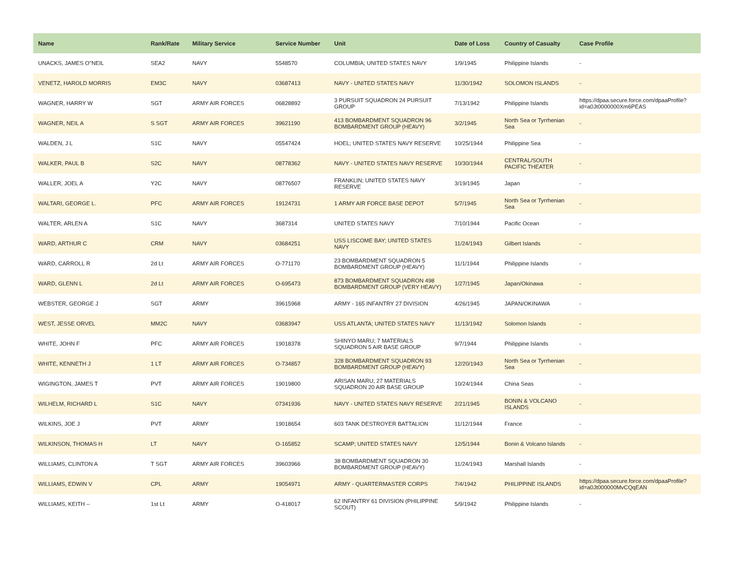| Name | Rank/Rate | Military Service | Service Number | Unit | Date of Loss | Country of Casualty | Case Profile |
| --- | --- | --- | --- | --- | --- | --- | --- |
| UNACKS, JAMES O"NEIL | SEA2 | NAVY | 5548570 | COLUMBIA; UNITED STATES NAVY | 1/9/1945 | Philippine Islands | - |
| VENETZ, HAROLD MORRIS | EM3C | NAVY | 03687413 | NAVY - UNITED STATES NAVY | 11/30/1942 | SOLOMON ISLANDS | - |
| WAGNER, HARRY W | SGT | ARMY AIR FORCES | 06828892 | 3 PURSUIT SQUADRON 24 PURSUIT GROUP | 7/13/1942 | Philippine Islands | https://dpaa.secure.force.com/dpaaProfile?id=a0Jt0000000Xm6PEAS |
| WAGNER, NEIL A | S SGT | ARMY AIR FORCES | 39621190 | 413 BOMBARDMENT SQUADRON 96 BOMBARDMENT GROUP (HEAVY) | 3/2/1945 | North Sea or Tyrrhenian Sea | - |
| WALDEN, J L | S1C | NAVY | 05547424 | HOEL; UNITED STATES NAVY RESERVE | 10/25/1944 | Philippine Sea | - |
| WALKER, PAUL B | S2C | NAVY | 08778362 | NAVY - UNITED STATES NAVY RESERVE | 10/30/1944 | CENTRAL/SOUTH PACIFIC THEATER | - |
| WALLER, JOEL A | Y2C | NAVY | 08776507 | FRANKLIN; UNITED STATES NAVY RESERVE | 3/19/1945 | Japan | - |
| WALTARI, GEORGE L. | PFC | ARMY AIR FORCES | 19124731 | 1 ARMY AIR FORCE BASE DEPOT | 5/7/1945 | North Sea or Tyrrhenian Sea | - |
| WALTER, ARLEN A | S1C | NAVY | 3687314 | UNITED STATES NAVY | 7/10/1944 | Pacific Ocean | - |
| WARD, ARTHUR C | CRM | NAVY | 03684251 | USS LISCOME BAY; UNITED STATES NAVY | 11/24/1943 | Gilbert Islands | - |
| WARD, CARROLL R | 2d Lt | ARMY AIR FORCES | O-771170 | 23 BOMBARDMENT SQUADRON 5 BOMBARDMENT GROUP (HEAVY) | 11/1/1944 | Philippine Islands | - |
| WARD, GLENN L | 2d Lt | ARMY AIR FORCES | O-695473 | 873 BOMBARDMENT SQUADRON 498 BOMBARDMENT GROUP (VERY HEAVY) | 1/27/1945 | Japan/Okinawa | - |
| WEBSTER, GEORGE J | SGT | ARMY | 39615968 | ARMY - 165 INFANTRY 27 DIVISION | 4/26/1945 | JAPAN/OKINAWA | - |
| WEST, JESSE ORVEL | MM2C | NAVY | 03683947 | USS ATLANTA; UNITED STATES NAVY | 11/13/1942 | Solomon Islands | - |
| WHITE, JOHN F | PFC | ARMY AIR FORCES | 19018378 | SHINYO MARU; 7 MATERIALS SQUADRON 5 AIR BASE GROUP | 9/7/1944 | Philippine Islands | - |
| WHITE, KENNETH J | 1 LT | ARMY AIR FORCES | O-734857 | 328 BOMBARDMENT SQUADRON 93 BOMBARDMENT GROUP (HEAVY) | 12/20/1943 | North Sea or Tyrrhenian Sea | - |
| WIGINGTON, JAMES T | PVT | ARMY AIR FORCES | 19019800 | ARISAN MARU; 27 MATERIALS SQUADRON 20 AIR BASE GROUP | 10/24/1944 | China Seas | - |
| WILHELM, RICHARD L | S1C | NAVY | 07341936 | NAVY - UNITED STATES NAVY RESERVE | 2/21/1945 | BONIN & VOLCANO ISLANDS | - |
| WILKINS, JOE J | PVT | ARMY | 19018654 | 603 TANK DESTROYER BATTALION | 11/12/1944 | France | - |
| WILKINSON, THOMAS H | LT | NAVY | O-165852 | SCAMP; UNITED STATES NAVY | 12/5/1944 | Bonin & Volcano Islands | - |
| WILLIAMS, CLINTON A | T SGT | ARMY AIR FORCES | 39603966 | 38 BOMBARDMENT SQUADRON 30 BOMBARDMENT GROUP (HEAVY) | 11/24/1943 | Marshall Islands | - |
| WILLIAMS, EDWIN V | CPL | ARMY | 19054971 | ARMY - QUARTERMASTER CORPS | 7/4/1942 | PHILIPPINE ISLANDS | https://dpaa.secure.force.com/dpaaProfile?id=a0Jt000000MvCQqEAN |
| WILLIAMS, KEITH -- | 1st Lt | ARMY | O-418017 | 62 INFANTRY 61 DIVISION (PHILIPPINE SCOUT) | 5/9/1942 | Philippine Islands | - |